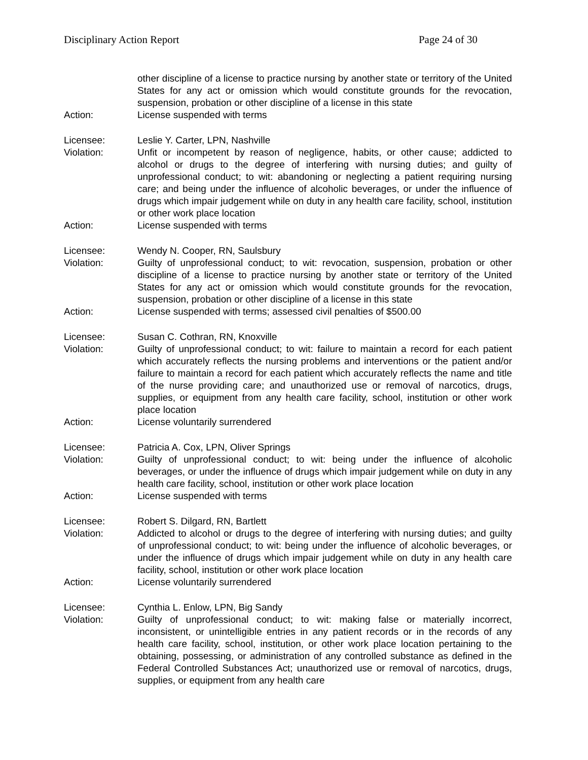Disciplinary Action Report Page 24 of 30
other discipline of a license to practice nursing by another state or territory of the United States for any act or omission which would constitute grounds for the revocation, suspension, probation or other discipline of a license in this state
Action: License suspended with terms
Licensee: Leslie Y. Carter, LPN, Nashville
Violation: Unfit or incompetent by reason of negligence, habits, or other cause; addicted to alcohol or drugs to the degree of interfering with nursing duties; and guilty of unprofessional conduct; to wit: abandoning or neglecting a patient requiring nursing care; and being under the influence of alcoholic beverages, or under the influence of drugs which impair judgement while on duty in any health care facility, school, institution or other work place location
Action: License suspended with terms
Licensee: Wendy N. Cooper, RN, Saulsbury
Violation: Guilty of unprofessional conduct; to wit: revocation, suspension, probation or other discipline of a license to practice nursing by another state or territory of the United States for any act or omission which would constitute grounds for the revocation, suspension, probation or other discipline of a license in this state
Action: License suspended with terms; assessed civil penalties of $500.00
Licensee: Susan C. Cothran, RN, Knoxville
Violation: Guilty of unprofessional conduct; to wit: failure to maintain a record for each patient which accurately reflects the nursing problems and interventions or the patient and/or failure to maintain a record for each patient which accurately reflects the name and title of the nurse providing care; and unauthorized use or removal of narcotics, drugs, supplies, or equipment from any health care facility, school, institution or other work place location
Action: License voluntarily surrendered
Licensee: Patricia A. Cox, LPN, Oliver Springs
Violation: Guilty of unprofessional conduct; to wit: being under the influence of alcoholic beverages, or under the influence of drugs which impair judgement while on duty in any health care facility, school, institution or other work place location
Action: License suspended with terms
Licensee: Robert S. Dilgard, RN, Bartlett
Violation: Addicted to alcohol or drugs to the degree of interfering with nursing duties; and guilty of unprofessional conduct; to wit: being under the influence of alcoholic beverages, or under the influence of drugs which impair judgement while on duty in any health care facility, school, institution or other work place location
Action: License voluntarily surrendered
Licensee: Cynthia L. Enlow, LPN, Big Sandy
Violation: Guilty of unprofessional conduct; to wit: making false or materially incorrect, inconsistent, or unintelligible entries in any patient records or in the records of any health care facility, school, institution, or other work place location pertaining to the obtaining, possessing, or administration of any controlled substance as defined in the Federal Controlled Substances Act; unauthorized use or removal of narcotics, drugs, supplies, or equipment from any health care